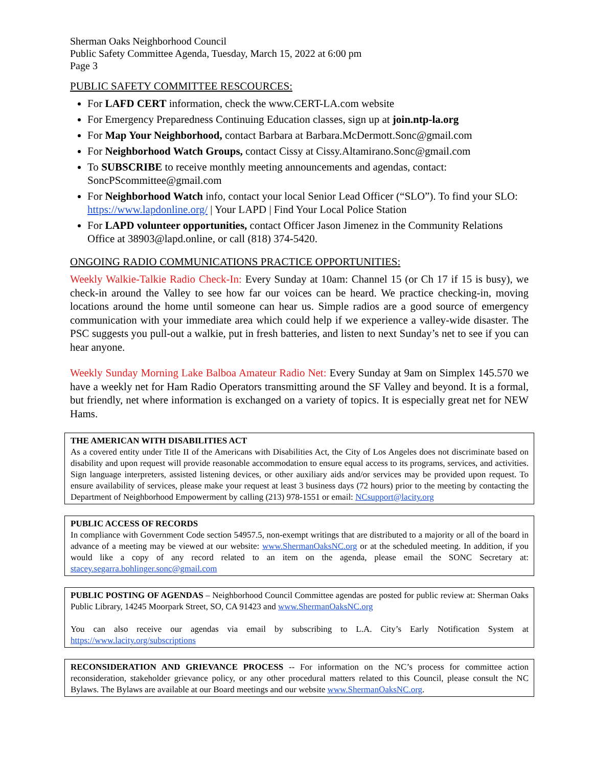Sherman Oaks Neighborhood Council
Public Safety Committee Agenda, Tuesday, March 15, 2022 at 6:00 pm
Page 3
PUBLIC SAFETY COMMITTEE RESCOURCES:
For LAFD CERT information, check the www.CERT-LA.com website
For Emergency Preparedness Continuing Education classes, sign up at join.ntp-la.org
For Map Your Neighborhood, contact Barbara at Barbara.McDermott.Sonc@gmail.com
For Neighborhood Watch Groups, contact Cissy at Cissy.Altamirano.Sonc@gmail.com
To SUBSCRIBE to receive monthly meeting announcements and agendas, contact: SoncPScommittee@gmail.com
For Neighborhood Watch info, contact your local Senior Lead Officer (“SLO”). To find your SLO: https://www.lapdonline.org/ | Your LAPD | Find Your Local Police Station
For LAPD volunteer opportunities, contact Officer Jason Jimenez in the Community Relations Office at 38903@lapd.online, or call (818) 374-5420.
ONGOING RADIO COMMUNICATIONS PRACTICE OPPORTUNITIES:
Weekly Walkie-Talkie Radio Check-In: Every Sunday at 10am: Channel 15 (or Ch 17 if 15 is busy), we check-in around the Valley to see how far our voices can be heard. We practice checking-in, moving locations around the home until someone can hear us. Simple radios are a good source of emergency communication with your immediate area which could help if we experience a valley-wide disaster. The PSC suggests you pull-out a walkie, put in fresh batteries, and listen to next Sunday’s net to see if you can hear anyone.
Weekly Sunday Morning Lake Balboa Amateur Radio Net: Every Sunday at 9am on Simplex 145.570 we have a weekly net for Ham Radio Operators transmitting around the SF Valley and beyond. It is a formal, but friendly, net where information is exchanged on a variety of topics. It is especially great net for NEW Hams.
THE AMERICAN WITH DISABILITIES ACT
As a covered entity under Title II of the Americans with Disabilities Act, the City of Los Angeles does not discriminate based on disability and upon request will provide reasonable accommodation to ensure equal access to its programs, services, and activities. Sign language interpreters, assisted listening devices, or other auxiliary aids and/or services may be provided upon request. To ensure availability of services, please make your request at least 3 business days (72 hours) prior to the meeting by contacting the Department of Neighborhood Empowerment by calling (213) 978-1551 or email: NCsupport@lacity.org
PUBLIC ACCESS OF RECORDS
In compliance with Government Code section 54957.5, non-exempt writings that are distributed to a majority or all of the board in advance of a meeting may be viewed at our website: www.ShermanOaksNC.org or at the scheduled meeting. In addition, if you would like a copy of any record related to an item on the agenda, please email the SONC Secretary at: stacey.segarra.bohlinger.sonc@gmail.com
PUBLIC POSTING OF AGENDAS – Neighborhood Council Committee agendas are posted for public review at: Sherman Oaks Public Library, 14245 Moorpark Street, SO, CA 91423 and www.ShermanOaksNC.org
You can also receive our agendas via email by subscribing to L.A. City’s Early Notification System at https://www.lacity.org/subscriptions
RECONSIDERATION AND GRIEVANCE PROCESS -- For information on the NC’s process for committee action reconsideration, stakeholder grievance policy, or any other procedural matters related to this Council, please consult the NC Bylaws. The Bylaws are available at our Board meetings and our website www.ShermanOaksNC.org.